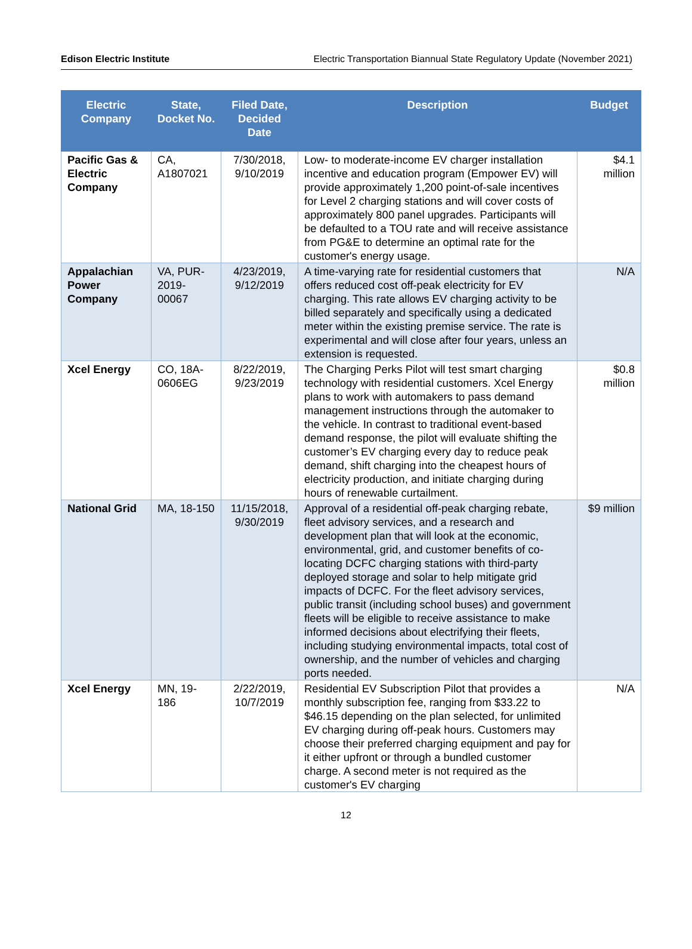Edison Electric Institute Electric Transportation Biannual State Regulatory Update (November 2021)
| Electric Company | State, Docket No. | Filed Date, Decided Date | Description | Budget |
| --- | --- | --- | --- | --- |
| Pacific Gas & Electric Company | CA, A1807021 | 7/30/2018, 9/10/2019 | Low- to moderate-income EV charger installation incentive and education program (Empower EV) will provide approximately 1,200 point-of-sale incentives for Level 2 charging stations and will cover costs of approximately 800 panel upgrades. Participants will be defaulted to a TOU rate and will receive assistance from PG&E to determine an optimal rate for the customer's energy usage. | $4.1 million |
| Appalachian Power Company | VA, PUR-2019-00067 | 4/23/2019, 9/12/2019 | A time-varying rate for residential customers that offers reduced cost off-peak electricity for EV charging. This rate allows EV charging activity to be billed separately and specifically using a dedicated meter within the existing premise service. The rate is experimental and will close after four years, unless an extension is requested. | N/A |
| Xcel Energy | CO, 18A-0606EG | 8/22/2019, 9/23/2019 | The Charging Perks Pilot will test smart charging technology with residential customers. Xcel Energy plans to work with automakers to pass demand management instructions through the automaker to the vehicle. In contrast to traditional event-based demand response, the pilot will evaluate shifting the customer’s EV charging every day to reduce peak demand, shift charging into the cheapest hours of electricity production, and initiate charging during hours of renewable curtailment. | $0.8 million |
| National Grid | MA, 18-150 | 11/15/2018, 9/30/2019 | Approval of a residential off-peak charging rebate, fleet advisory services, and a research and development plan that will look at the economic, environmental, grid, and customer benefits of co-locating DCFC charging stations with third-party deployed storage and solar to help mitigate grid impacts of DCFC. For the fleet advisory services, public transit (including school buses) and government fleets will be eligible to receive assistance to make informed decisions about electrifying their fleets, including studying environmental impacts, total cost of ownership, and the number of vehicles and charging ports needed. | $9 million |
| Xcel Energy | MN, 19-186 | 2/22/2019, 10/7/2019 | Residential EV Subscription Pilot that provides a monthly subscription fee, ranging from $33.22 to $46.15 depending on the plan selected, for unlimited EV charging during off-peak hours. Customers may choose their preferred charging equipment and pay for it either upfront or through a bundled customer charge. A second meter is not required as the customer's EV charging | N/A |
12